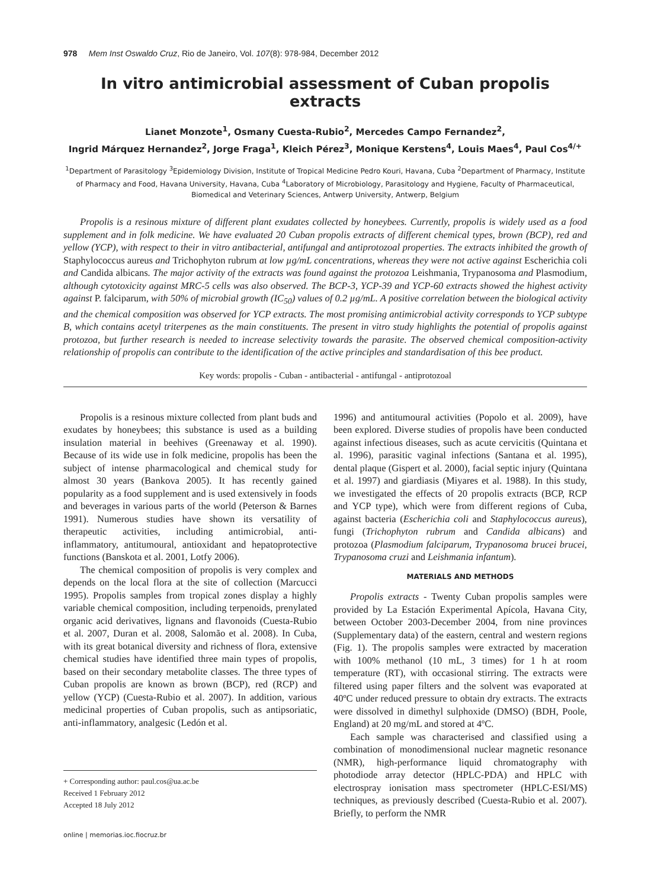978 Mem Inst Oswaldo Cruz, Rio de Janeiro, Vol. 107(8): 978-984, December 2012
In vitro antimicrobial assessment of Cuban propolis extracts
Lianet Monzote<sup>1</sup>, Osmany Cuesta-Rubio<sup>2</sup>, Mercedes Campo Fernandez<sup>2</sup>,
Ingrid Márquez Hernandez<sup>2</sup>, Jorge Fraga<sup>1</sup>, Kleich Pérez<sup>3</sup>, Monique Kerstens<sup>4</sup>, Louis Maes<sup>4</sup>, Paul Cos<sup>4/+</sup>
<sup>1</sup> Department of Parasitology <sup>3</sup>Epidemiology Division, Institute of Tropical Medicine Pedro Kouri, Havana, Cuba <sup>2</sup>Department of Pharmacy, Institute of Pharmacy and Food, Havana University, Havana, Cuba <sup>4</sup>Laboratory of Microbiology, Parasitology and Hygiene, Faculty of Pharmaceutical, Biomedical and Veterinary Sciences, Antwerp University, Antwerp, Belgium
Propolis is a resinous mixture of different plant exudates collected by honeybees. Currently, propolis is widely used as a food supplement and in folk medicine. We have evaluated 20 Cuban propolis extracts of different chemical types, brown (BCP), red and yellow (YCP), with respect to their in vitro antibacterial, antifungal and antiprotozoal properties. The extracts inhibited the growth of Staphylococcus aureus and Trichophyton rubrum at low µg/mL concentrations, whereas they were not active against Escherichia coli and Candida albicans. The major activity of the extracts was found against the protozoa Leishmania, Trypanosoma and Plasmodium, although cytotoxicity against MRC-5 cells was also observed. The BCP-3, YCP-39 and YCP-60 extracts showed the highest activity against P. falciparum, with 50% of microbial growth (IC<sub>50</sub>) values of 0.2 µg/mL. A positive correlation between the biological activity and the chemical composition was observed for YCP extracts. The most promising antimicrobial activity corresponds to YCP subtype B, which contains acetyl triterpenes as the main constituents. The present in vitro study highlights the potential of propolis against protozoa, but further research is needed to increase selectivity towards the parasite. The observed chemical composition-activity relationship of propolis can contribute to the identification of the active principles and standardisation of this bee product.
Key words: propolis - Cuban - antibacterial - antifungal - antiprotozoal
Propolis is a resinous mixture collected from plant buds and exudates by honeybees; this substance is used as a building insulation material in beehives (Greenaway et al. 1990). Because of its wide use in folk medicine, propolis has been the subject of intense pharmacological and chemical study for almost 30 years (Bankova 2005). It has recently gained popularity as a food supplement and is used extensively in foods and beverages in various parts of the world (Peterson & Barnes 1991). Numerous studies have shown its versatility of therapeutic activities, including antimicrobial, anti-inflammatory, antitumoural, antioxidant and hepatoprotective functions (Banskota et al. 2001, Lotfy 2006).
The chemical composition of propolis is very complex and depends on the local flora at the site of collection (Marcucci 1995). Propolis samples from tropical zones display a highly variable chemical composition, including terpenoids, prenylated organic acid derivatives, lignans and flavonoids (Cuesta-Rubio et al. 2007, Duran et al. 2008, Salomão et al. 2008). In Cuba, with its great botanical diversity and richness of flora, extensive chemical studies have identified three main types of propolis, based on their secondary metabolite classes. The three types of Cuban propolis are known as brown (BCP), red (RCP) and yellow (YCP) (Cuesta-Rubio et al. 2007). In addition, various medicinal properties of Cuban propolis, such as antipsoriatic, anti-inflammatory, analgesic (Ledón et al.
+ Corresponding author: paul.cos@ua.ac.be
Received 1 February 2012
Accepted 18 July 2012
online | memorias.ioc.fiocruz.br
1996) and antitumoural activities (Popolo et al. 2009), have been explored. Diverse studies of propolis have been conducted against infectious diseases, such as acute cervicitis (Quintana et al. 1996), parasitic vaginal infections (Santana et al. 1995), dental plaque (Gispert et al. 2000), facial septic injury (Quintana et al. 1997) and giardiasis (Miyares et al. 1988). In this study, we investigated the effects of 20 propolis extracts (BCP, RCP and YCP type), which were from different regions of Cuba, against bacteria (Escherichia coli and Staphylococcus aureus), fungi (Trichophyton rubrum and Candida albicans) and protozoa (Plasmodium falciparum, Trypanosoma brucei brucei, Trypanosoma cruzi and Leishmania infantum).
MATERIALS AND METHODS
Propolis extracts - Twenty Cuban propolis samples were provided by La Estación Experimental Apícola, Havana City, between October 2003-December 2004, from nine provinces (Supplementary data) of the eastern, central and western regions (Fig. 1). The propolis samples were extracted by maceration with 100% methanol (10 mL, 3 times) for 1 h at room temperature (RT), with occasional stirring. The extracts were filtered using paper filters and the solvent was evaporated at 40ºC under reduced pressure to obtain dry extracts. The extracts were dissolved in dimethyl sulphoxide (DMSO) (BDH, Poole, England) at 20 mg/mL and stored at 4ºC.
Each sample was characterised and classified using a combination of monodimensional nuclear magnetic resonance (NMR), high-performance liquid chromatography with photodiode array detector (HPLC-PDA) and HPLC with electrospray ionisation mass spectrometer (HPLC-ESI/MS) techniques, as previously described (Cuesta-Rubio et al. 2007). Briefly, to perform the NMR